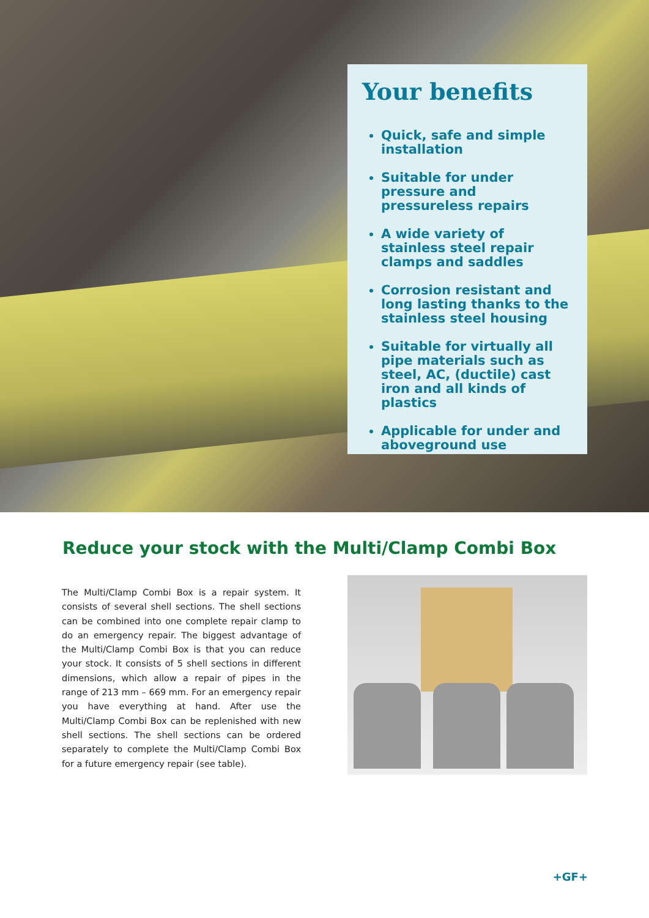Your benefits
Quick, safe and simple installation
Suitable for under pressure and pressureless repairs
A wide variety of stainless steel repair clamps and saddles
Corrosion resistant and long lasting thanks to the stainless steel housing
Suitable for virtually all pipe materials such as steel, AC, (ductile) cast iron and all kinds of plastics
Applicable for under and aboveground use
Reduce your stock with the Multi/Clamp Combi Box
The Multi/Clamp Combi Box is a repair system. It consists of several shell sections. The shell sections can be combined into one complete repair clamp to do an emergency repair. The biggest advantage of the Multi/Clamp Combi Box is that you can reduce your stock. It consists of 5 shell sections in different dimensions, which allow a repair of pipes in the range of 213 mm – 669 mm. For an emergency repair you have everything at hand. After use the Multi/Clamp Combi Box can be replenished with new shell sections. The shell sections can be ordered separately to complete the Multi/Clamp Combi Box for a future emergency repair (see table).
+GF+